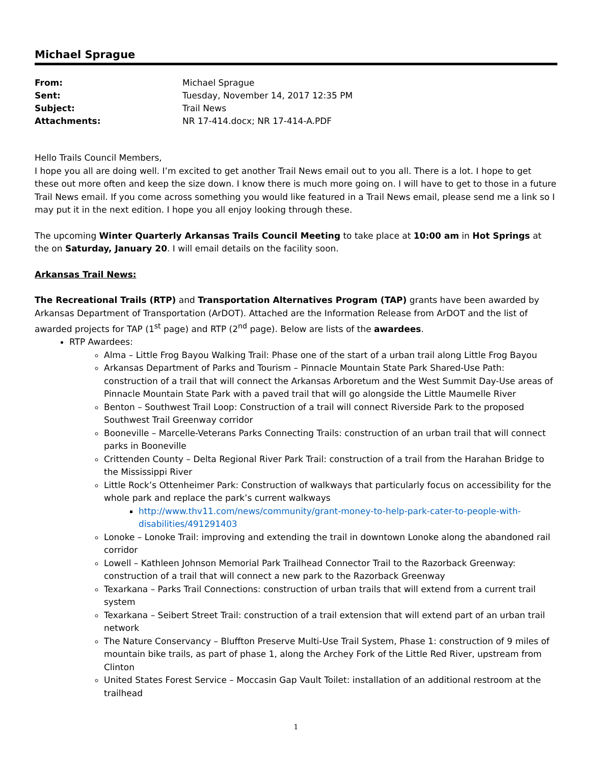Michael Sprague
| From: | Michael Sprague |
| Sent: | Tuesday, November 14, 2017 12:35 PM |
| Subject: | Trail News |
| Attachments: | NR 17-414.docx; NR 17-414-A.PDF |
Hello Trails Council Members,
I hope you all are doing well. I’m excited to get another Trail News email out to you all. There is a lot. I hope to get these out more often and keep the size down. I know there is much more going on. I will have to get to those in a future Trail News email. If you come across something you would like featured in a Trail News email, please send me a link so I may put it in the next edition. I hope you all enjoy looking through these.
The upcoming Winter Quarterly Arkansas Trails Council Meeting to take place at 10:00 am in Hot Springs at the on Saturday, January 20. I will email details on the facility soon.
Arkansas Trail News:
The Recreational Trails (RTP) and Transportation Alternatives Program (TAP) grants have been awarded by Arkansas Department of Transportation (ArDOT). Attached are the Information Release from ArDOT and the list of awarded projects for TAP (1<sup>st</sup> page) and RTP (2<sup>nd</sup> page). Below are lists of the awardees.
RTP Awardees:
Alma – Little Frog Bayou Walking Trail: Phase one of the start of a urban trail along Little Frog Bayou
Arkansas Department of Parks and Tourism – Pinnacle Mountain State Park Shared-Use Path: construction of a trail that will connect the Arkansas Arboretum and the West Summit Day-Use areas of Pinnacle Mountain State Park with a paved trail that will go alongside the Little Maumelle River
Benton – Southwest Trail Loop: Construction of a trail will connect Riverside Park to the proposed Southwest Trail Greenway corridor
Booneville – Marcelle-Veterans Parks Connecting Trails: construction of an urban trail that will connect parks in Booneville
Crittenden County – Delta Regional River Park Trail: construction of a trail from the Harahan Bridge to the Mississippi River
Little Rock’s Ottenheimer Park: Construction of walkways that particularly focus on accessibility for the whole park and replace the park’s current walkways
http://www.thv11.com/news/community/grant-money-to-help-park-cater-to-people-with-disabilities/491291403
Lonoke – Lonoke Trail: improving and extending the trail in downtown Lonoke along the abandoned rail corridor
Lowell – Kathleen Johnson Memorial Park Trailhead Connector Trail to the Razorback Greenway: construction of a trail that will connect a new park to the Razorback Greenway
Texarkana – Parks Trail Connections: construction of urban trails that will extend from a current trail system
Texarkana – Seibert Street Trail: construction of a trail extension that will extend part of an urban trail network
The Nature Conservancy – Bluffton Preserve Multi-Use Trail System, Phase 1: construction of 9 miles of mountain bike trails, as part of phase 1, along the Archey Fork of the Little Red River, upstream from Clinton
United States Forest Service – Moccasin Gap Vault Toilet: installation of an additional restroom at the trailhead
1